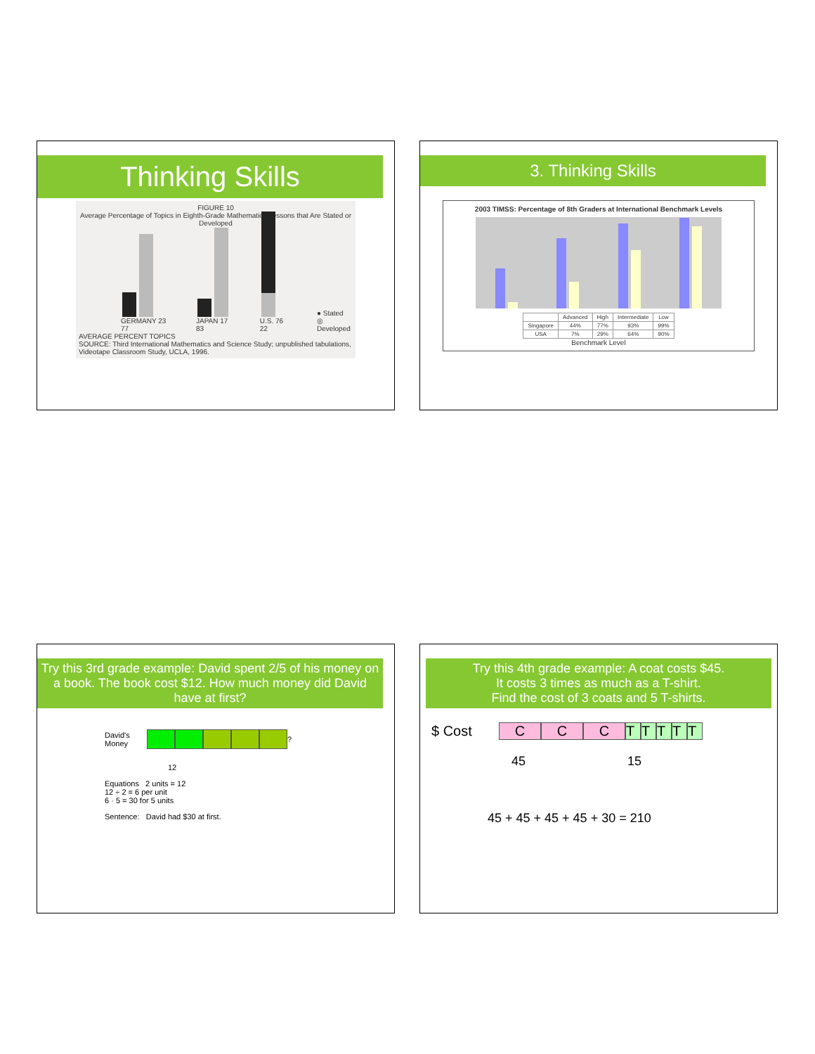Thinking Skills
FIGURE 10
Average Percentage of Topics in Eighth-Grade Mathematics Lessons that Are Stated or Developed
GERMANY 23 77
JAPAN 17 83
U.S. 76 22
● Stated
◎ Developed
AVERAGE PERCENT TOPICS
SOURCE: Third International Mathematics and Science Study; unpublished tabulations, Videotape Classroom Study, UCLA, 1996.
3. Thinking Skills
2003 TIMSS: Percentage of 8th Graders at International Benchmark Levels
| | Advanced | High | Intermediate | Low |
| --- | --- | --- | --- | --- |
| Singapore | 44% | 77% | 93% | 99% |
| USA | 7% | 29% | 64% | 90% |
Benchmark Level
Try this 3rd grade example: David spent 2/5 of his money on a book. The book cost $12. How much money did David have at first?
David's Money ?
12
Equations 2 units = 12
12 ÷ 2 = 6 per unit
6 · 5 = 30 for 5 units
Sentence: David had $30 at first.
Try this 4th grade example: A coat costs $45.
It costs 3 times as much as a T-shirt.
Find the cost of 3 coats and 5 T-shirts.
$ Cost CCC TTTTT
45 15
45 + 45 + 45 + 45 + 30 = 210